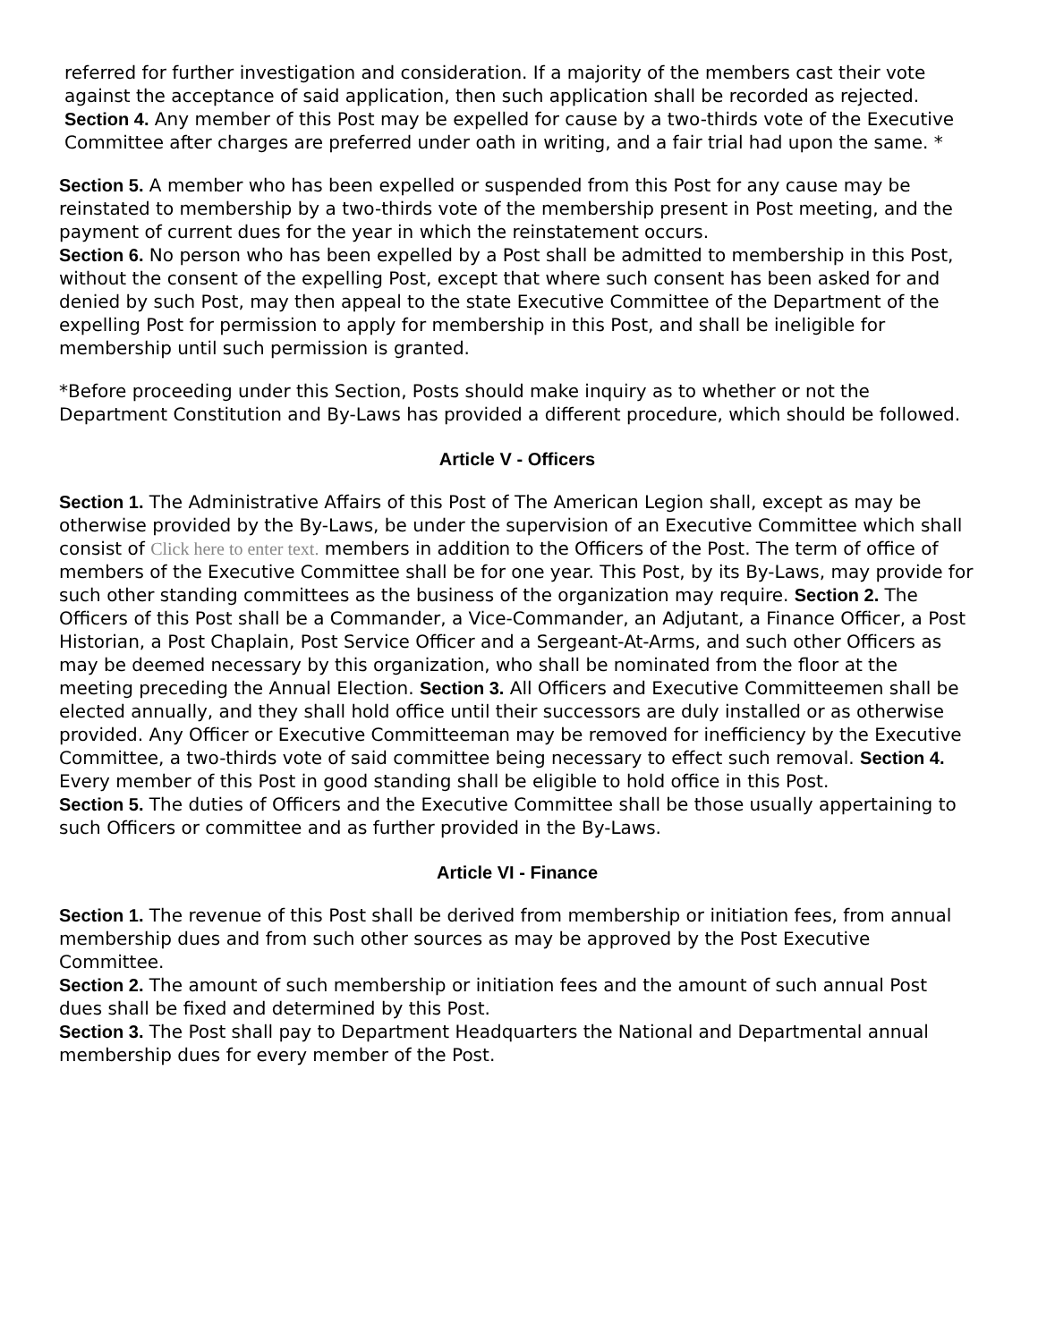referred for further investigation and consideration. If a majority of the members cast their vote against the acceptance of said application, then such application shall be recorded as rejected. Section 4. Any member of this Post may be expelled for cause by a two-thirds vote of the Executive Committee after charges are preferred under oath in writing, and a fair trial had upon the same. *
Section 5. A member who has been expelled or suspended from this Post for any cause may be reinstated to membership by a two-thirds vote of the membership present in Post meeting, and the payment of current dues for the year in which the reinstatement occurs.
Section 6. No person who has been expelled by a Post shall be admitted to membership in this Post, without the consent of the expelling Post, except that where such consent has been asked for and denied by such Post, may then appeal to the state Executive Committee of the Department of the expelling Post for permission to apply for membership in this Post, and shall be ineligible for membership until such permission is granted.
*Before proceeding under this Section, Posts should make inquiry as to whether or not the Department Constitution and By-Laws has provided a different procedure, which should be followed.
Article V - Officers
Section 1. The Administrative Affairs of this Post of The American Legion shall, except as may be otherwise provided by the By-Laws, be under the supervision of an Executive Committee which shall consist of Click here to enter text. members in addition to the Officers of the Post. The term of office of members of the Executive Committee shall be for one year. This Post, by its By-Laws, may provide for such other standing committees as the business of the organization may require. Section 2. The Officers of this Post shall be a Commander, a Vice-Commander, an Adjutant, a Finance Officer, a Post Historian, a Post Chaplain, Post Service Officer and a Sergeant-At-Arms, and such other Officers as may be deemed necessary by this organization, who shall be nominated from the floor at the meeting preceding the Annual Election. Section 3. All Officers and Executive Committeemen shall be elected annually, and they shall hold office until their successors are duly installed or as otherwise provided. Any Officer or Executive Committeeman may be removed for inefficiency by the Executive Committee, a two-thirds vote of said committee being necessary to effect such removal. Section 4. Every member of this Post in good standing shall be eligible to hold office in this Post.
Section 5. The duties of Officers and the Executive Committee shall be those usually appertaining to such Officers or committee and as further provided in the By-Laws.
Article VI - Finance
Section 1. The revenue of this Post shall be derived from membership or initiation fees, from annual membership dues and from such other sources as may be approved by the Post Executive Committee.
Section 2. The amount of such membership or initiation fees and the amount of such annual Post dues shall be fixed and determined by this Post.
Section 3. The Post shall pay to Department Headquarters the National and Departmental annual membership dues for every member of the Post.